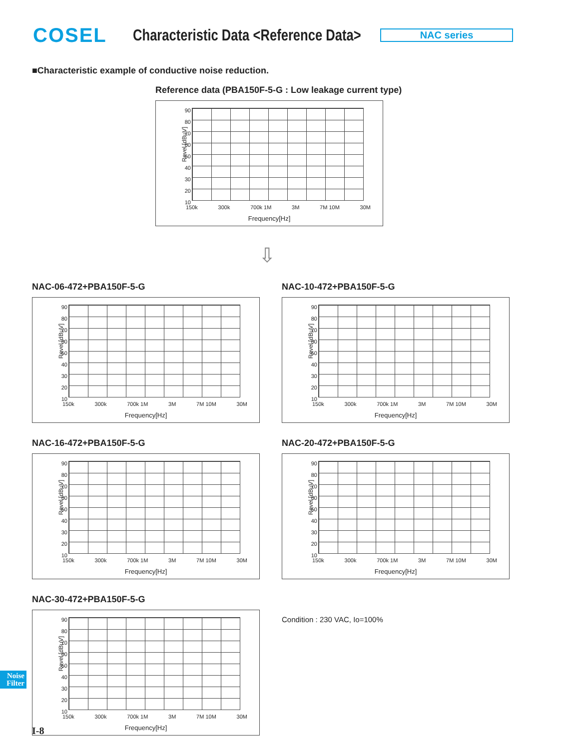COSEL
Characteristic Data <Reference Data>
NAC series
■Characteristic example of conductive noise reduction.
Reference data (PBA150F-5-G : Low leakage current type)
90 80 70 60 50 40 30 20 10
Revel [dBμV]
150k 300k 700k 1M 3M 7M 10M 30M
Frequency[Hz]
⇩
NAC-06-472+PBA150F-5-G
90 80 70 60 50 40 30 20 10
Revel [dBμV]
150k 300k 700k 1M 3M 7M 10M 30M
Frequency[Hz]
NAC-10-472+PBA150F-5-G
90 80 70 60 50 40 30 20 10
Revel [dBμV]
150k 300k 700k 1M 3M 7M 10M 30M
Frequency[Hz]
NAC-16-472+PBA150F-5-G
90 80 70 60 50 40 30 20 10
Revel [dBμV]
150k 300k 700k 1M 3M 7M 10M 30M
Frequency[Hz]
NAC-20-472+PBA150F-5-G
90 80 70 60 50 40 30 20 10
Revel [dBμV]
150k 300k 700k 1M 3M 7M 10M 30M
Frequency[Hz]
NAC-30-472+PBA150F-5-G
90 80 70 60 50 40 30 20 10
Revel [dBμV]
150k 300k 700k 1M 3M 7M 10M 30M
Frequency[Hz]
Condition : 230 VAC, Io=100%
Noise
Filter
I-8